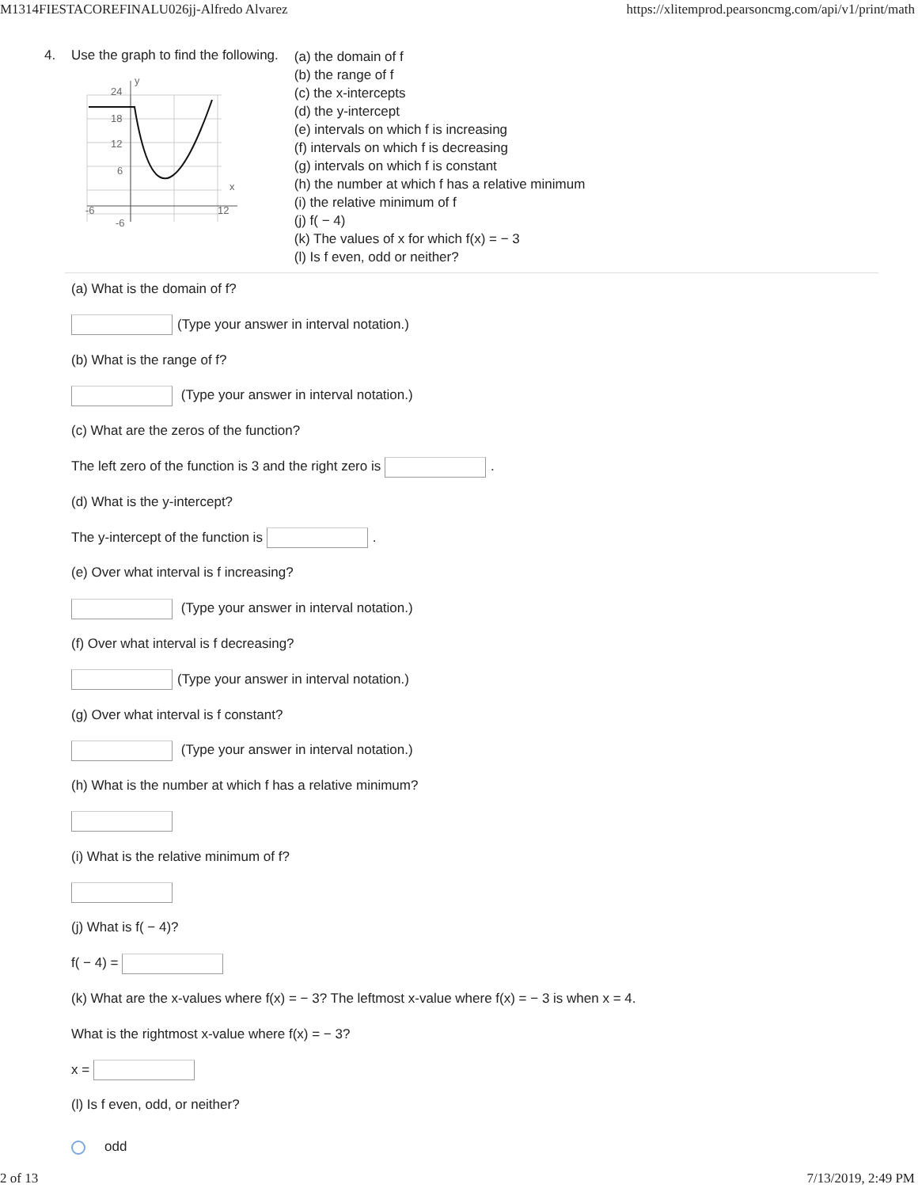M1314FIESTACOREFINALU026jj-Alfredo Alvarez https://xlitemprod.pearsoncmg.com/api/v1/print/math
4. Use the graph to find the following.
24
18
12
6
-6
12
-6
y
x
(a) the domain of f
(b) the range of f
(c) the x-intercepts
(d) the y-intercept
(e) intervals on which f is increasing
(f) intervals on which f is decreasing
(g) intervals on which f is constant
(h) the number at which f has a relative minimum
(i) the relative minimum of f
(j) f( − 4)
(k) The values of x for which f(x) = − 3
(l) Is f even, odd or neither?
(a) What is the domain of f?
(Type your answer in interval notation.)
(b) What is the range of f?
(Type your answer in interval notation.)
(c) What are the zeros of the function?
The left zero of the function is 3 and the right zero is .
(d) What is the y-intercept?
The y-intercept of the function is .
(e) Over what interval is f increasing?
(Type your answer in interval notation.)
(f) Over what interval is f decreasing?
(Type your answer in interval notation.)
(g) Over what interval is f constant?
(Type your answer in interval notation.)
(h) What is the number at which f has a relative minimum?
(i) What is the relative minimum of f?
(j) What is f( − 4)?
f( − 4) =
(k) What are the x-values where f(x) = − 3? The leftmost x-value where f(x) = − 3 is when x = 4.
What is the rightmost x-value where f(x) = − 3?
x =
(l) Is f even, odd, or neither?
odd
2 of 13 7/13/2019, 2:49 PM